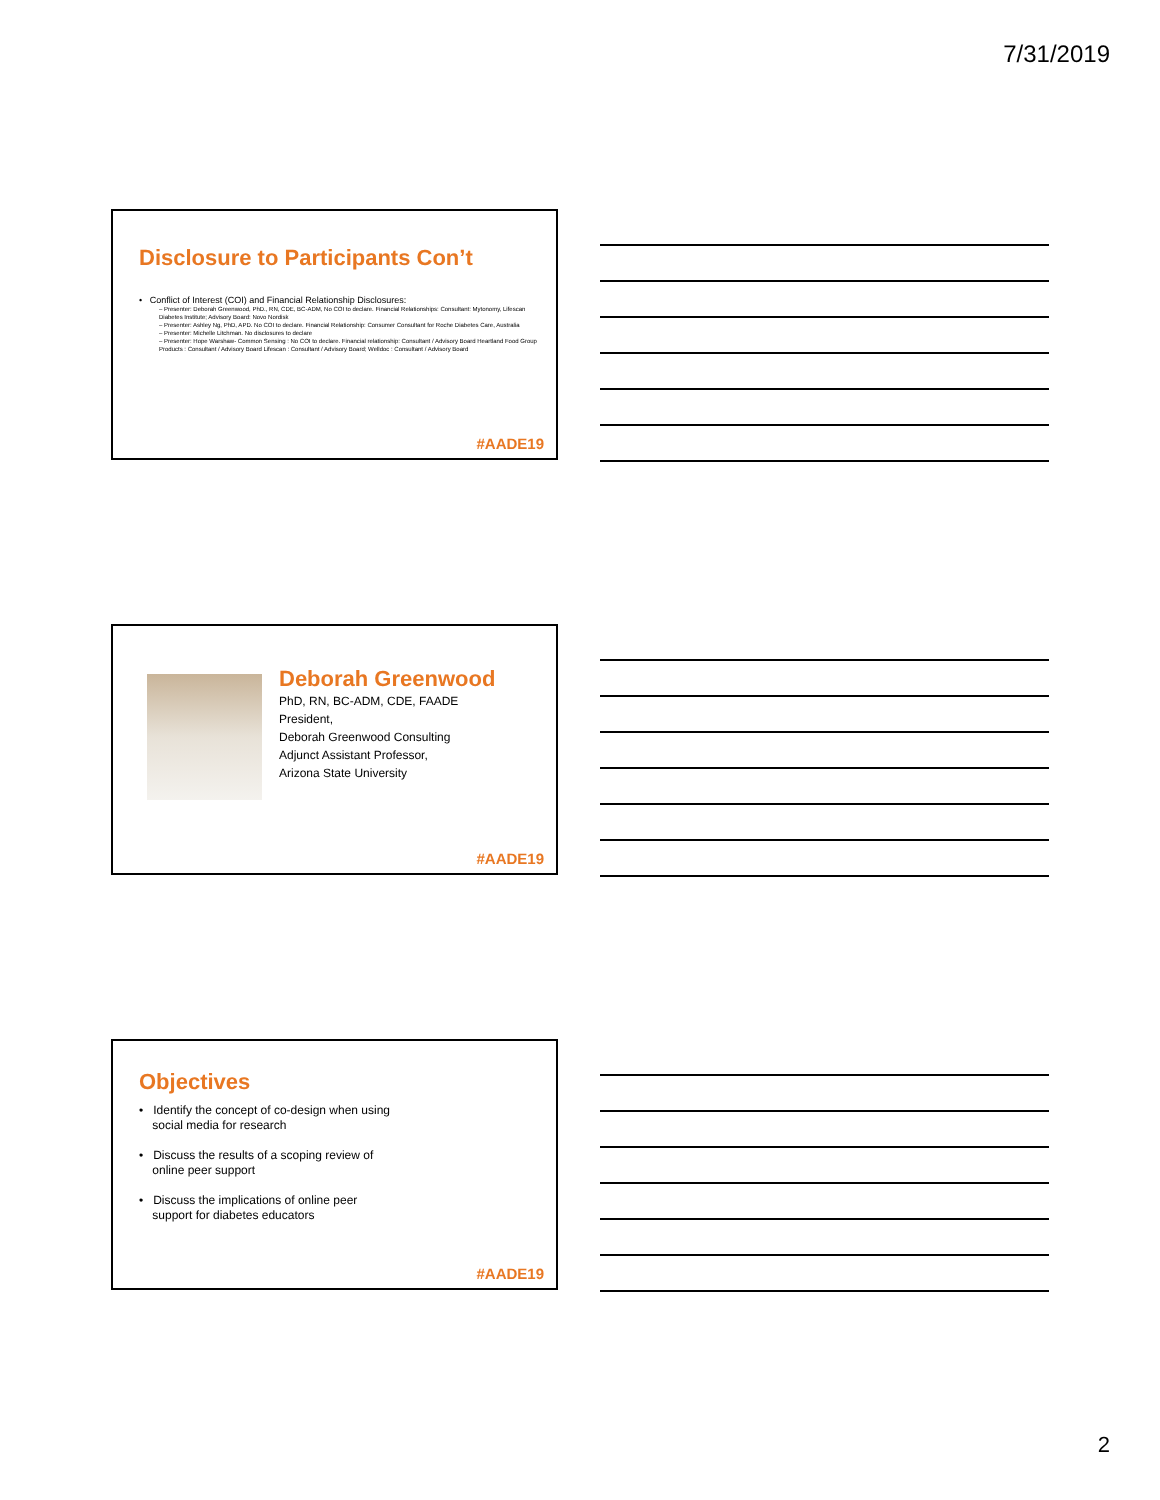7/31/2019
Disclosure to Participants Con’t
• Conflict of Interest (COI) and Financial Relationship Disclosures:
– Presenter: Deborah Greenwood, PhD., RN, CDE, BC-ADM, No COI to declare. Financial Relationships: Consultant: Mytonomy, Lifescan Diabetes Institute; Advisory Board: Novo Nordisk
– Presenter: Ashley Ng, PhD, APD. No COI to declare. Financial Relationship: Consumer Consultant for Roche Diabetes Care, Australia
– Presenter: Michelle Litchman. No disclosures to declare
– Presenter: Hope Warshaw- Common Sensing : No COI to declare. Financial relationship: Consultant / Advisory Board Heartland Food Group Products : Consultant / Advisory Board Lifescan : Consultant / Advisory Board; Welldoc : Consultant / Advisory Board
#AADE19
Deborah Greenwood
PhD, RN, BC-ADM, CDE, FAADE
President,
Deborah Greenwood Consulting
Adjunct Assistant Professor,
Arizona State University
#AADE19
Objectives
• Identify the concept of co-design when using
social media for research
• Discuss the results of a scoping review of
online peer support
• Discuss the implications of online peer
support for diabetes educators
#AADE19
2